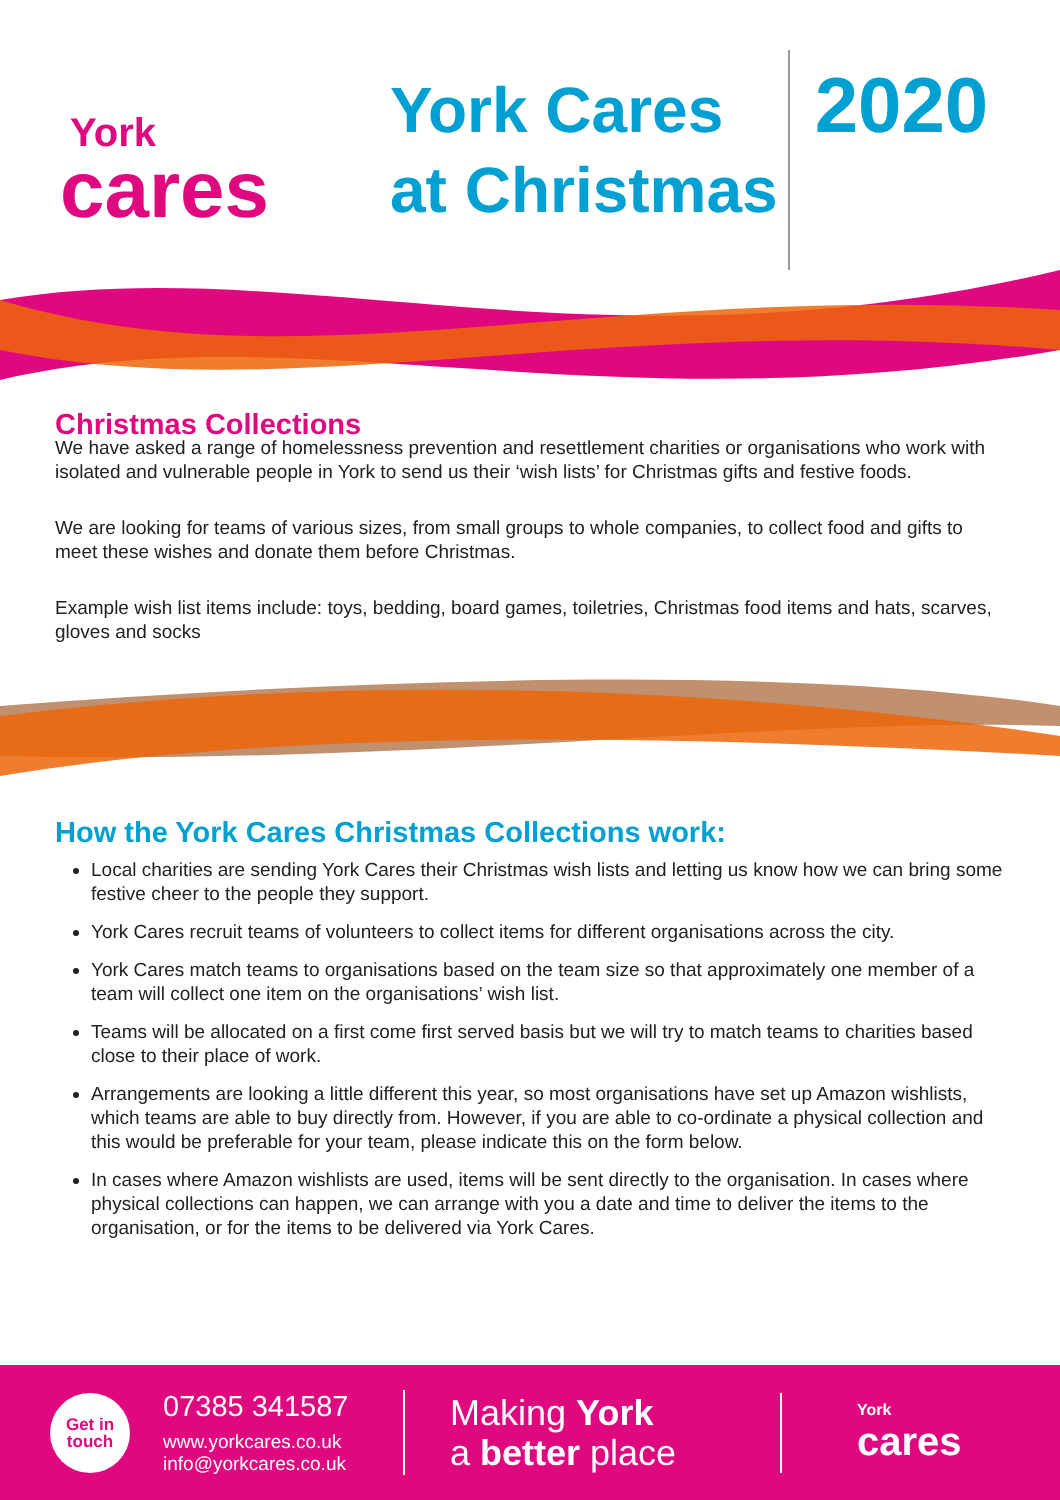York
cares
York Cares
at Christmas
2020
Christmas Collections
We have asked a range of homelessness prevention and resettlement charities or organisations who work with isolated and vulnerable people in York to send us their ‘wish lists’ for Christmas gifts and festive foods.
We are looking for teams of various sizes, from small groups to whole companies, to collect food and gifts to meet these wishes and donate them before Christmas.
Example wish list items include: toys, bedding, board games, toiletries, Christmas food items and hats, scarves, gloves and socks
How the York Cares Christmas Collections work:
Local charities are sending York Cares their Christmas wish lists and letting us know how we can bring some festive cheer to the people they support.
York Cares recruit teams of volunteers to collect items for different organisations across the city.
York Cares match teams to organisations based on the team size so that approximately one member of a team will collect one item on the organisations’ wish list.
Teams will be allocated on a first come first served basis but we will try to match teams to charities based close to their place of work.
Arrangements are looking a little different this year, so most organisations have set up Amazon wishlists, which teams are able to buy directly from. However, if you are able to co-ordinate a physical collection and this would be preferable for your team, please indicate this on the form below.
In cases where Amazon wishlists are used, items will be sent directly to the organisation. In cases where physical collections can happen, we can arrange with you a date and time to deliver the items to the organisation, or for the items to be delivered via York Cares.
Get in
touch
07385 341587
www.yorkcares.co.uk
info@yorkcares.co.uk
Making York
a better place
York
cares